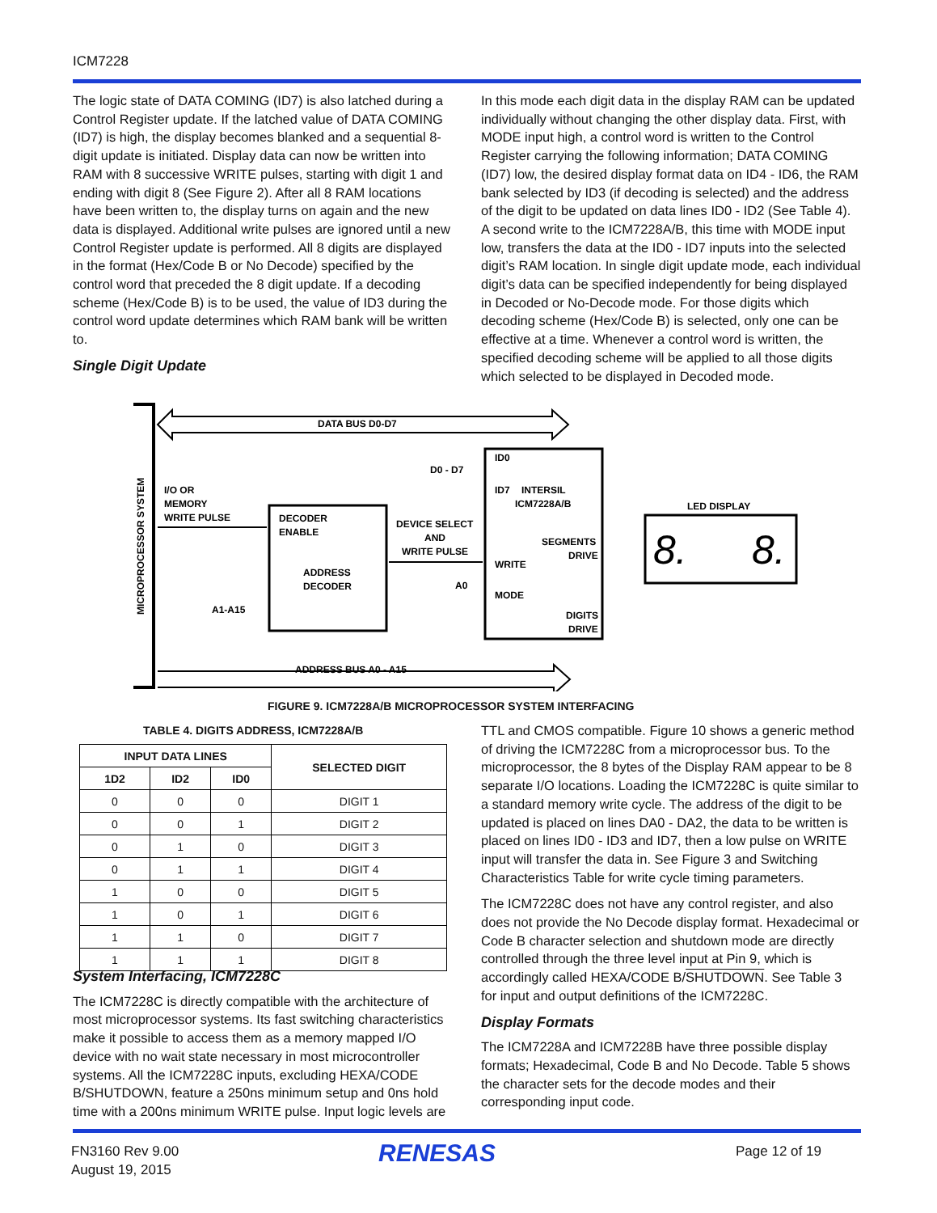ICM7228
The logic state of DATA COMING (ID7) is also latched during a Control Register update. If the latched value of DATA COMING (ID7) is high, the display becomes blanked and a sequential 8-digit update is initiated. Display data can now be written into RAM with 8 successive WRITE pulses, starting with digit 1 and ending with digit 8 (See Figure 2). After all 8 RAM locations have been written to, the display turns on again and the new data is displayed. Additional write pulses are ignored until a new Control Register update is performed. All 8 digits are displayed in the format (Hex/Code B or No Decode) specified by the control word that preceded the 8 digit update. If a decoding scheme (Hex/Code B) is to be used, the value of ID3 during the control word update determines which RAM bank will be written to.
Single Digit Update
In this mode each digit data in the display RAM can be updated individually without changing the other display data. First, with MODE input high, a control word is written to the Control Register carrying the following information; DATA COMING (ID7) low, the desired display format data on ID4 - ID6, the RAM bank selected by ID3 (if decoding is selected) and the address of the digit to be updated on data lines ID0 - ID2 (See Table 4). A second write to the ICM7228A/B, this time with MODE input low, transfers the data at the ID0 - ID7 inputs into the selected digit’s RAM location. In single digit update mode, each individual digit’s data can be specified independently for being displayed in Decoded or No-Decode mode. For those digits which decoding scheme (Hex/Code B) is selected, only one can be effective at a time. Whenever a control word is written, the specified decoding scheme will be applied to all those digits which selected to be displayed in Decoded mode.
MICROPROCESSOR SYSTEM
DATA BUS D0-D7
ADDRESS BUS A0 - A15
I/O OR
MEMORY
WRITE PULSE
DECODER
ENABLE
ADDRESS
DECODER
DEVICE SELECT
AND
WRITE PULSE
A1-A15
D0 - D7
A0
ID0
ID7
INTERSIL
ICM7228A/B
SEGMENTS
DRIVE
WRITE
MODE
DIGITS
DRIVE
LED DISPLAY
8.
8.
FIGURE 9. ICM7228A/B MICROPROCESSOR SYSTEM INTERFACING
TABLE 4. DIGITS ADDRESS, ICM7228A/B
| INPUT DATA LINES | | | SELECTED DIGIT |
| --- | --- | --- | --- |
| 1D2 | ID2 | ID0 | |
| 0 | 0 | 0 | DIGIT 1 |
| 0 | 0 | 1 | DIGIT 2 |
| 0 | 1 | 0 | DIGIT 3 |
| 0 | 1 | 1 | DIGIT 4 |
| 1 | 0 | 0 | DIGIT 5 |
| 1 | 0 | 1 | DIGIT 6 |
| 1 | 1 | 0 | DIGIT 7 |
| 1 | 1 | 1 | DIGIT 8 |
System Interfacing, ICM7228C
The ICM7228C is directly compatible with the architecture of most microprocessor systems. Its fast switching characteristics make it possible to access them as a memory mapped I/O device with no wait state necessary in most microcontroller systems. All the ICM7228C inputs, excluding HEXA/CODE B/SHUTDOWN, feature a 250ns minimum setup and 0ns hold time with a 200ns minimum WRITE pulse. Input logic levels are
TTL and CMOS compatible. Figure 10 shows a generic method of driving the ICM7228C from a microprocessor bus. To the microprocessor, the 8 bytes of the Display RAM appear to be 8 separate I/O locations. Loading the ICM7228C is quite similar to a standard memory write cycle. The address of the digit to be updated is placed on lines DA0 - DA2, the data to be written is placed on lines ID0 - ID3 and ID7, then a low pulse on WRITE input will transfer the data in. See Figure 3 and Switching Characteristics Table for write cycle timing parameters.
The ICM7228C does not have any control register, and also does not provide the No Decode display format. Hexadecimal or Code B character selection and shutdown mode are directly controlled through the three level input at Pin 9, which is accordingly called HEXA/CODE B/SHUTDOWN. See Table 3 for input and output definitions of the ICM7228C.
Display Formats
The ICM7228A and ICM7228B have three possible display formats; Hexadecimal, Code B and No Decode. Table 5 shows the character sets for the decode modes and their corresponding input code.
FN3160 Rev 9.00
August 19, 2015
RENESAS Page 12 of 19